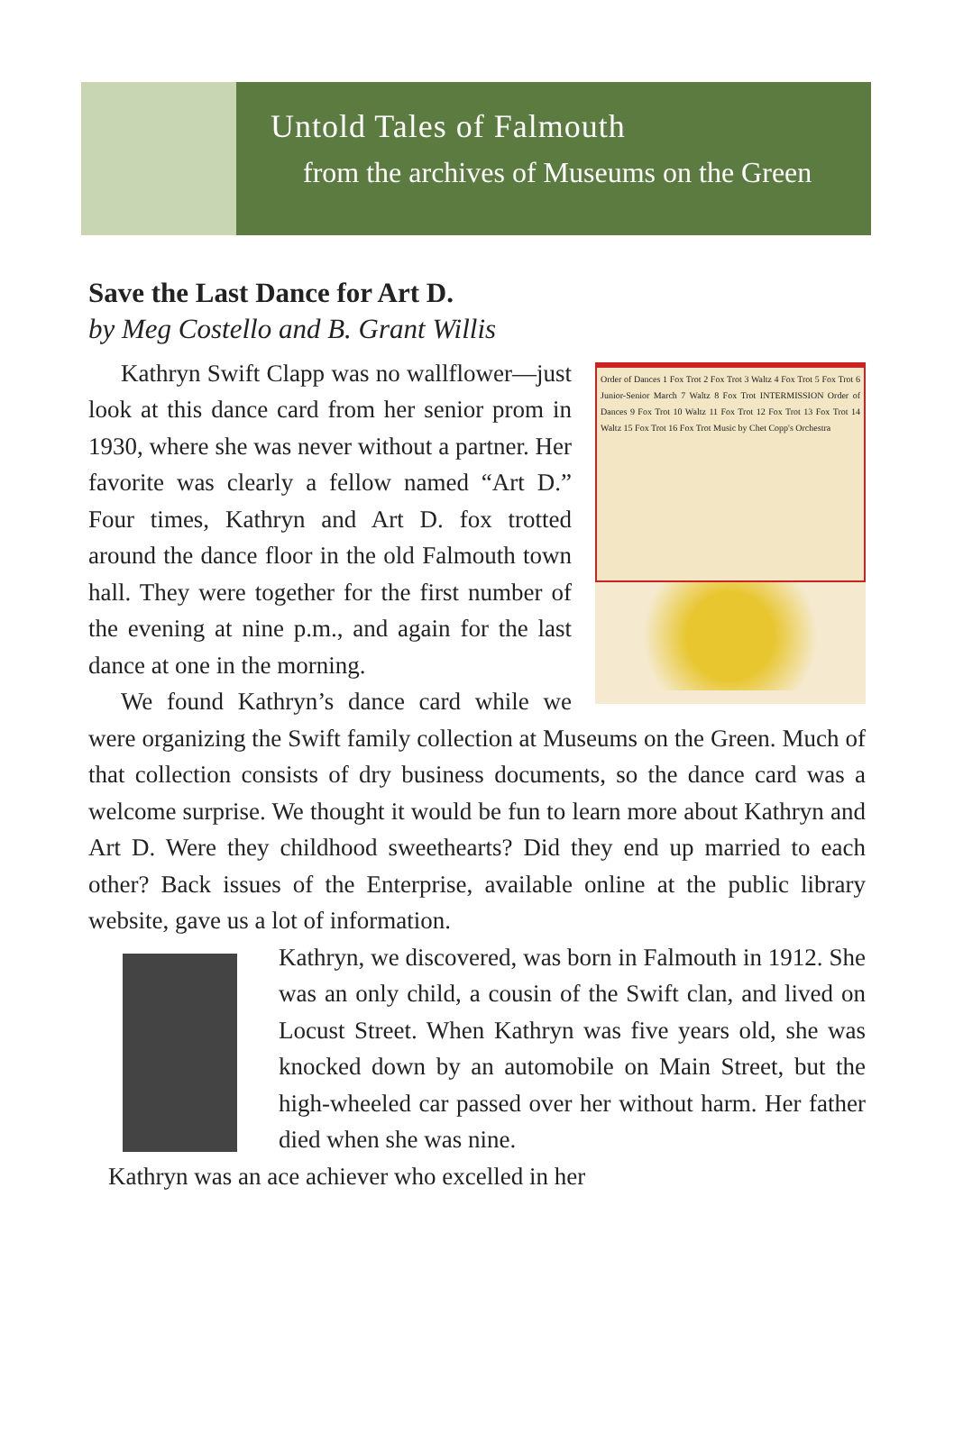Untold Tales of Falmouth
from the archives of Museums on the Green
Save the Last Dance for Art D.
by Meg Costello and B. Grant Willis
Order of Dances 1 Fox Trot 2 Fox Trot 3 Waltz 4 Fox Trot 5 Fox Trot 6 Junior-Senior March 7 Waltz 8 Fox Trot INTERMISSION Order of Dances 9 Fox Trot 10 Waltz 11 Fox Trot 12 Fox Trot 13 Fox Trot 14 Waltz 15 Fox Trot 16 Fox Trot Music by Chet Copp's Orchestra
Kathryn Swift Clapp was no wallflower—just look at this dance card from her senior prom in 1930, where she was never without a partner. Her favorite was clearly a fellow named “Art D.” Four times, Kathryn and Art D. fox trotted around the dance floor in the old Falmouth town hall. They were together for the first number of the evening at nine p.m., and again for the last dance at one in the morning.
We found Kathryn’s dance card while we were organizing the Swift family collection at Museums on the Green. Much of that collection consists of dry business documents, so the dance card was a welcome surprise. We thought it would be fun to learn more about Kathryn and Art D. Were they childhood sweethearts? Did they end up married to each other? Back issues of the Enterprise, available online at the public library website, gave us a lot of information.
Kathryn, we discovered, was born in Falmouth in 1912. She was an only child, a cousin of the Swift clan, and lived on Locust Street. When Kathryn was five years old, she was knocked down by an automobile on Main Street, but the high-wheeled car passed over her without harm. Her father died when she was nine.
Kathryn was an ace achiever who excelled in her